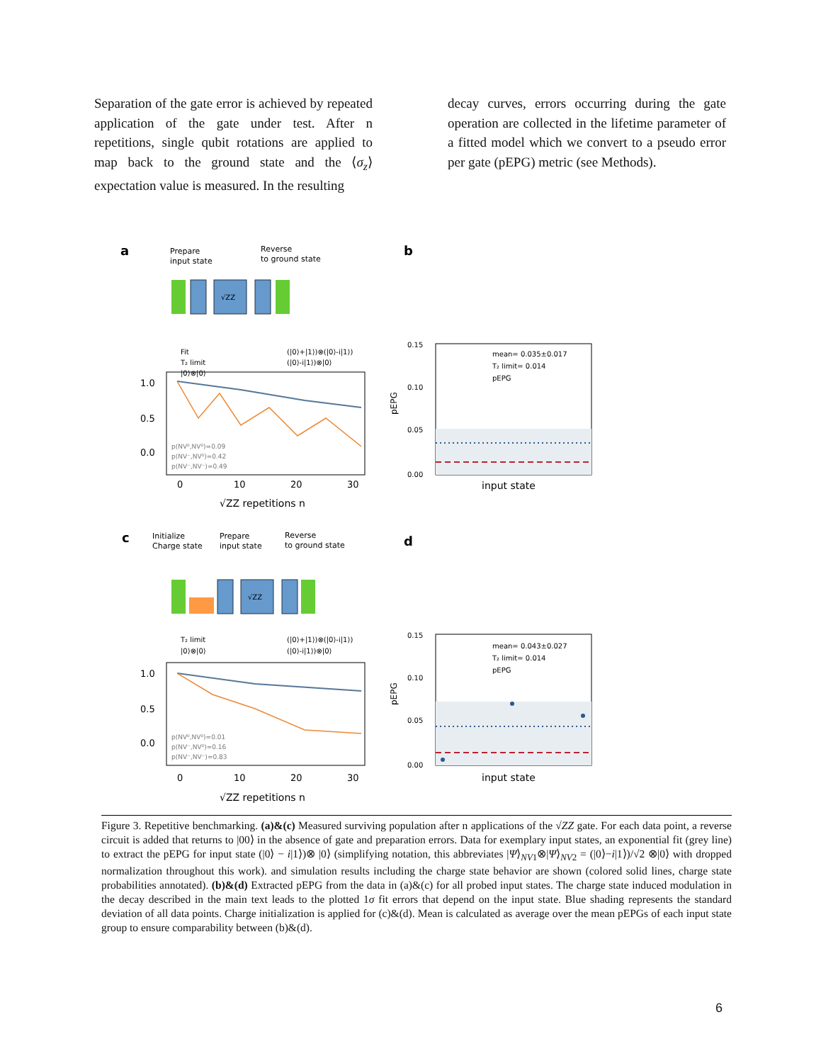Separation of the gate error is achieved by repeated application of the gate under test. After n repetitions, single qubit rotations are applied to map back to the ground state and the ⟨σ<sub>z</sub>⟩ expectation value is measured. In the resulting
decay curves, errors occurring during the gate operation are collected in the lifetime parameter of a fitted model which we convert to a pseudo error per gate (pEPG) metric (see Methods).
a
Prepare
input state
Reverse
to ground state
√ZZ
1.0
0.5
0.0
0
10
20
30
√ZZ repetitions n
Fit
T₂ limit
|0⟩⊗|0⟩
(|0⟩+|1⟩)⊗(|0⟩-i|1⟩)
(|0⟩-i|1⟩)⊗|0⟩
p(NV⁰,NV⁰)=0.09
p(NV⁻,NV⁰)=0.42
p(NV⁻,NV⁻)=0.49
b
0.15
0.10
0.05
0.00
pEPG
input state
mean= 0.035±0.017
T₂ limit= 0.014
pEPG
c
Initialize
Charge state
Prepare
input state
Reverse
to ground state
√ZZ
T₂ limit
|0⟩⊗|0⟩
(|0⟩+|1⟩)⊗(|0⟩-i|1⟩)
(|0⟩-i|1⟩)⊗|0⟩
1.0
0.5
0.0
p(NV⁰,NV⁰)=0.01
p(NV⁻,NV⁰)=0.16
p(NV⁻,NV⁻)=0.83
0
10
20
30
√ZZ repetitions n
d
0.15
0.10
0.05
0.00
pEPG
input state
mean= 0.043±0.027
T₂ limit= 0.014
pEPG
Figure 3. Repetitive benchmarking. (a)&(c) Measured surviving population after n applications of the √ZZ gate. For each data point, a reverse circuit is added that returns to |00⟩ in the absence of gate and preparation errors. Data for exemplary input states, an exponential fit (grey line) to extract the pEPG for input state (|0⟩ − i|1⟩)⊗ |0⟩ (simplifying notation, this abbreviates |Ψ⟩<sub>NV1</sub>⊗|Ψ⟩<sub>NV2</sub> = (|0⟩−i|1⟩)/√2 ⊗|0⟩ with dropped normalization throughout this work). and simulation results including the charge state behavior are shown (colored solid lines, charge state probabilities annotated). (b)&(d) Extracted pEPG from the data in (a)&(c) for all probed input states. The charge state induced modulation in the decay described in the main text leads to the plotted 1σ fit errors that depend on the input state. Blue shading represents the standard deviation of all data points. Charge initialization is applied for (c)&(d). Mean is calculated as average over the mean pEPGs of each input state group to ensure comparability between (b)&(d).
6